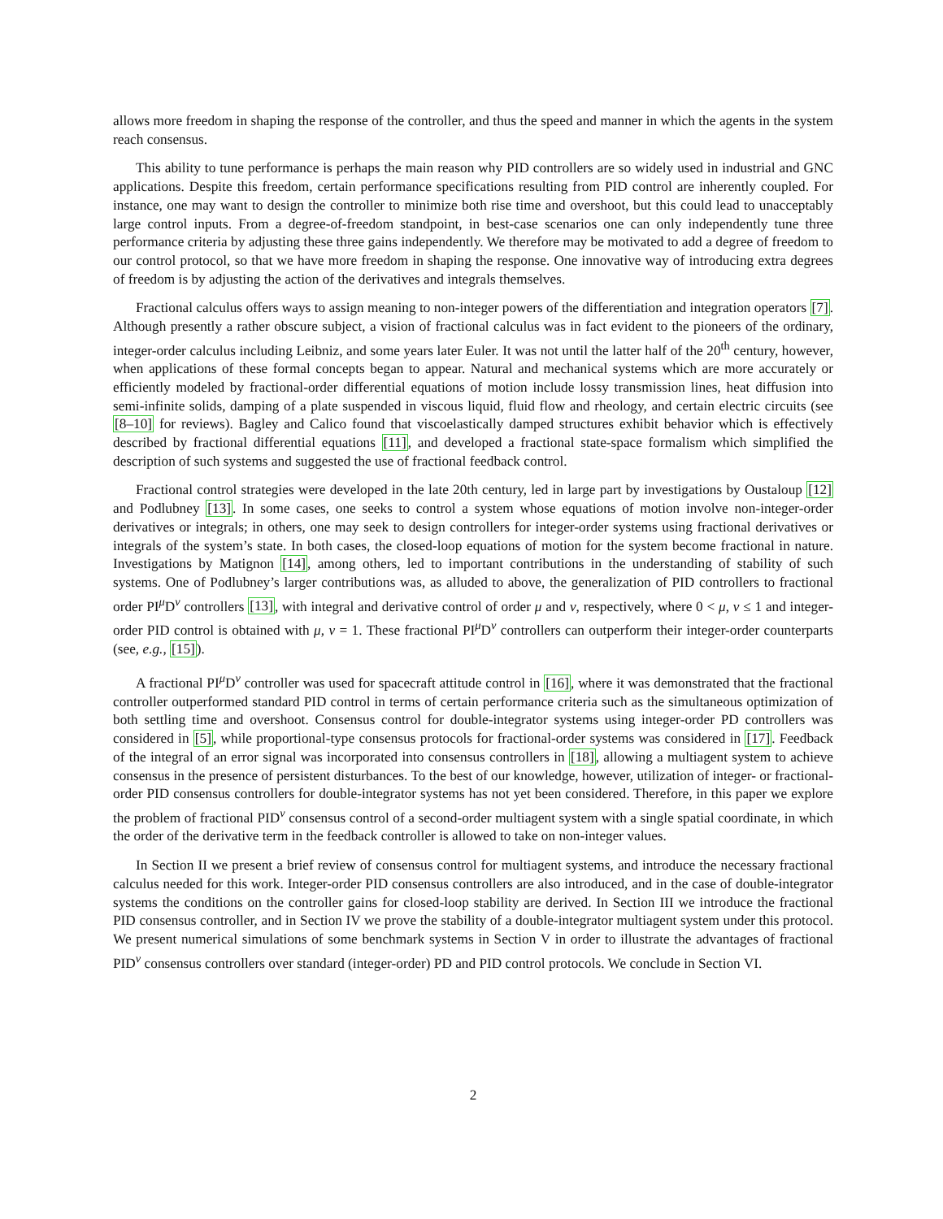allows more freedom in shaping the response of the controller, and thus the speed and manner in which the agents in the system reach consensus.
This ability to tune performance is perhaps the main reason why PID controllers are so widely used in industrial and GNC applications. Despite this freedom, certain performance specifications resulting from PID control are inherently coupled. For instance, one may want to design the controller to minimize both rise time and overshoot, but this could lead to unacceptably large control inputs. From a degree-of-freedom standpoint, in best-case scenarios one can only independently tune three performance criteria by adjusting these three gains independently. We therefore may be motivated to add a degree of freedom to our control protocol, so that we have more freedom in shaping the response. One innovative way of introducing extra degrees of freedom is by adjusting the action of the derivatives and integrals themselves.
Fractional calculus offers ways to assign meaning to non-integer powers of the differentiation and integration operators [7]. Although presently a rather obscure subject, a vision of fractional calculus was in fact evident to the pioneers of the ordinary, integer-order calculus including Leibniz, and some years later Euler. It was not until the latter half of the 20<sup>th</sup> century, however, when applications of these formal concepts began to appear. Natural and mechanical systems which are more accurately or efficiently modeled by fractional-order differential equations of motion include lossy transmission lines, heat diffusion into semi-infinite solids, damping of a plate suspended in viscous liquid, fluid flow and rheology, and certain electric circuits (see [8–10] for reviews). Bagley and Calico found that viscoelastically damped structures exhibit behavior which is effectively described by fractional differential equations [11], and developed a fractional state-space formalism which simplified the description of such systems and suggested the use of fractional feedback control.
Fractional control strategies were developed in the late 20th century, led in large part by investigations by Oustaloup [12] and Podlubney [13]. In some cases, one seeks to control a system whose equations of motion involve non-integer-order derivatives or integrals; in others, one may seek to design controllers for integer-order systems using fractional derivatives or integrals of the system’s state. In both cases, the closed-loop equations of motion for the system become fractional in nature. Investigations by Matignon [14], among others, led to important contributions in the understanding of stability of such systems. One of Podlubney’s larger contributions was, as alluded to above, the generalization of PID controllers to fractional order PI<sup>μ</sup>D<sup>ν</sup> controllers [13], with integral and derivative control of order μ and ν, respectively, where 0 < μ, ν ≤ 1 and integer-order PID control is obtained with μ, ν = 1. These fractional PI<sup>μ</sup>D<sup>ν</sup> controllers can outperform their integer-order counterparts (see, e.g., [15]).
A fractional PI<sup>μ</sup>D<sup>ν</sup> controller was used for spacecraft attitude control in [16], where it was demonstrated that the fractional controller outperformed standard PID control in terms of certain performance criteria such as the simultaneous optimization of both settling time and overshoot. Consensus control for double-integrator systems using integer-order PD controllers was considered in [5], while proportional-type consensus protocols for fractional-order systems was considered in [17]. Feedback of the integral of an error signal was incorporated into consensus controllers in [18], allowing a multiagent system to achieve consensus in the presence of persistent disturbances. To the best of our knowledge, however, utilization of integer- or fractional-order PID consensus controllers for double-integrator systems has not yet been considered. Therefore, in this paper we explore the problem of fractional PID<sup>ν</sup> consensus control of a second-order multiagent system with a single spatial coordinate, in which the order of the derivative term in the feedback controller is allowed to take on non-integer values.
In Section II we present a brief review of consensus control for multiagent systems, and introduce the necessary fractional calculus needed for this work. Integer-order PID consensus controllers are also introduced, and in the case of double-integrator systems the conditions on the controller gains for closed-loop stability are derived. In Section III we introduce the fractional PID consensus controller, and in Section IV we prove the stability of a double-integrator multiagent system under this protocol. We present numerical simulations of some benchmark systems in Section V in order to illustrate the advantages of fractional PID<sup>ν</sup> consensus controllers over standard (integer-order) PD and PID control protocols. We conclude in Section VI.
2